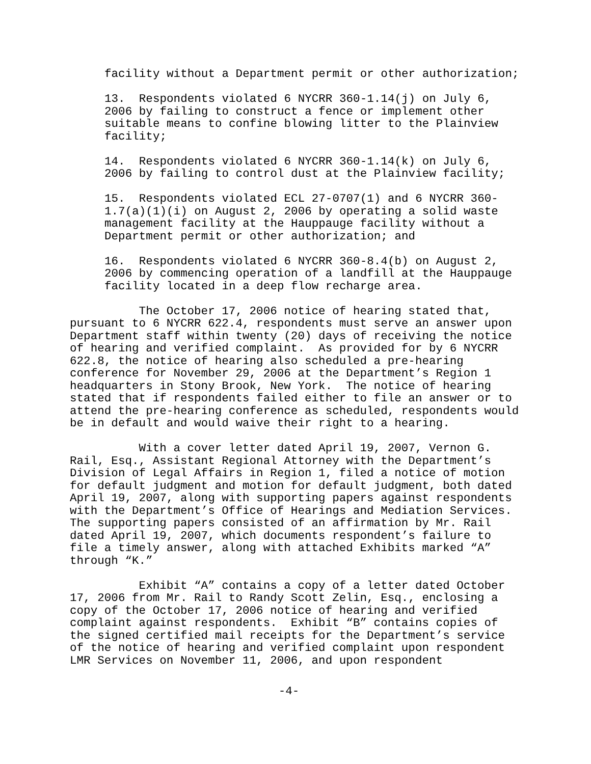facility without a Department permit or other authorization;
13. Respondents violated 6 NYCRR 360-1.14(j) on July 6, 2006 by failing to construct a fence or implement other suitable means to confine blowing litter to the Plainview facility;
14. Respondents violated 6 NYCRR 360-1.14(k) on July 6, 2006 by failing to control dust at the Plainview facility;
15. Respondents violated ECL 27-0707(1) and 6 NYCRR 360- 1.7(a)(1)(i) on August 2, 2006 by operating a solid waste management facility at the Hauppauge facility without a Department permit or other authorization; and
16. Respondents violated 6 NYCRR 360-8.4(b) on August 2, 2006 by commencing operation of a landfill at the Hauppauge facility located in a deep flow recharge area.
The October 17, 2006 notice of hearing stated that, pursuant to 6 NYCRR 622.4, respondents must serve an answer upon Department staff within twenty (20) days of receiving the notice of hearing and verified complaint. As provided for by 6 NYCRR 622.8, the notice of hearing also scheduled a pre-hearing conference for November 29, 2006 at the Department’s Region 1 headquarters in Stony Brook, New York. The notice of hearing stated that if respondents failed either to file an answer or to attend the pre-hearing conference as scheduled, respondents would be in default and would waive their right to a hearing.
With a cover letter dated April 19, 2007, Vernon G. Rail, Esq., Assistant Regional Attorney with the Department’s Division of Legal Affairs in Region 1, filed a notice of motion for default judgment and motion for default judgment, both dated April 19, 2007, along with supporting papers against respondents with the Department’s Office of Hearings and Mediation Services. The supporting papers consisted of an affirmation by Mr. Rail dated April 19, 2007, which documents respondent’s failure to file a timely answer, along with attached Exhibits marked “A” through “K.”
Exhibit “A” contains a copy of a letter dated October 17, 2006 from Mr. Rail to Randy Scott Zelin, Esq., enclosing a copy of the October 17, 2006 notice of hearing and verified complaint against respondents. Exhibit “B” contains copies of the signed certified mail receipts for the Department’s service of the notice of hearing and verified complaint upon respondent LMR Services on November 11, 2006, and upon respondent
-4-